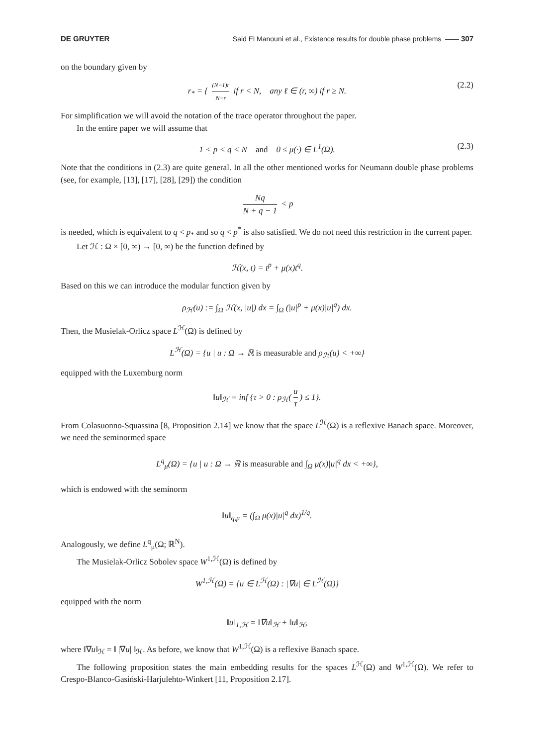DE GRUYTER Said El Manouni et al., Existence results for double phase problems —— 307
on the boundary given by
r<sub>*</sub> = { (N−1)r N−r if r < N, any ℓ ∈ (r, ∞) if r ≥ N. (2.2)
For simplification we will avoid the notation of the trace operator throughout the paper.
In the entire paper we will assume that
1 < p < q < N and 0 ≤ μ(·) ∈ L<sup>1</sup>(Ω). (2.3)
Note that the conditions in (2.3) are quite general. In all the other mentioned works for Neumann double phase problems (see, for example, [13], [17], [28], [29]) the condition
Nq N + q − 1 < p
is needed, which is equivalent to q < p<sub>*</sub> and so q < p<sup>*</sup> is also satisfied. We do not need this restriction in the current paper.
Let ℋ : Ω × [0, ∞) → [0, ∞) be the function defined by
ℋ(x, t) = t<sup>p</sup> + μ(x)t<sup>q</sup>.
Based on this we can introduce the modular function given by
ρ<sub>ℋ</sub>(u) := ∫<sub>Ω</sub> ℋ(x, |u|) dx = ∫<sub>Ω</sub> (|u|<sup>p</sup> + μ(x)|u|<sup>q</sup>) dx.
Then, the Musielak-Orlicz space L<sup>ℋ</sup>(Ω) is defined by
L<sup>ℋ</sup>(Ω) = {u | u : Ω → ℝ is measurable and ρ<sub>ℋ</sub>(u) < +∞}
equipped with the Luxemburg norm
‖u‖<sub>ℋ</sub> = inf {τ > 0 : ρ<sub>ℋ</sub>(u τ) ≤ 1}.
From Colasuonno-Squassina [8, Proposition 2.14] we know that the space L<sup>ℋ</sup>(Ω) is a reflexive Banach space. Moreover, we need the seminormed space
L<sup>q</sup><sub>μ</sub>(Ω) = {u | u : Ω → ℝ is measurable and ∫<sub>Ω</sub> μ(x)|u|<sup>q</sup> dx < +∞},
which is endowed with the seminorm
‖u‖<sub>q,μ</sub> = (∫<sub>Ω</sub> μ(x)|u|<sup>q</sup> dx)<sup>1/q</sup>.
Analogously, we define L<sup>q</sup><sub>μ</sub>(Ω; ℝ<sup>N</sup>).
The Musielak-Orlicz Sobolev space W<sup>1,ℋ</sup>(Ω) is defined by
W<sup>1,ℋ</sup>(Ω) = {u ∈ L<sup>ℋ</sup>(Ω) : |∇u| ∈ L<sup>ℋ</sup>(Ω)}
equipped with the norm
‖u‖<sub>1,ℋ</sub> = ‖∇u‖<sub>ℋ</sub> + ‖u‖<sub>ℋ</sub>,
where ‖∇u‖<sub>ℋ</sub> = ‖ |∇u| ‖<sub>ℋ</sub>. As before, we know that W<sup>1,ℋ</sup>(Ω) is a reflexive Banach space.
The following proposition states the main embedding results for the spaces L<sup>ℋ</sup>(Ω) and W<sup>1,ℋ</sup>(Ω). We refer to Crespo-Blanco-Gasiński-Harjulehto-Winkert [11, Proposition 2.17].